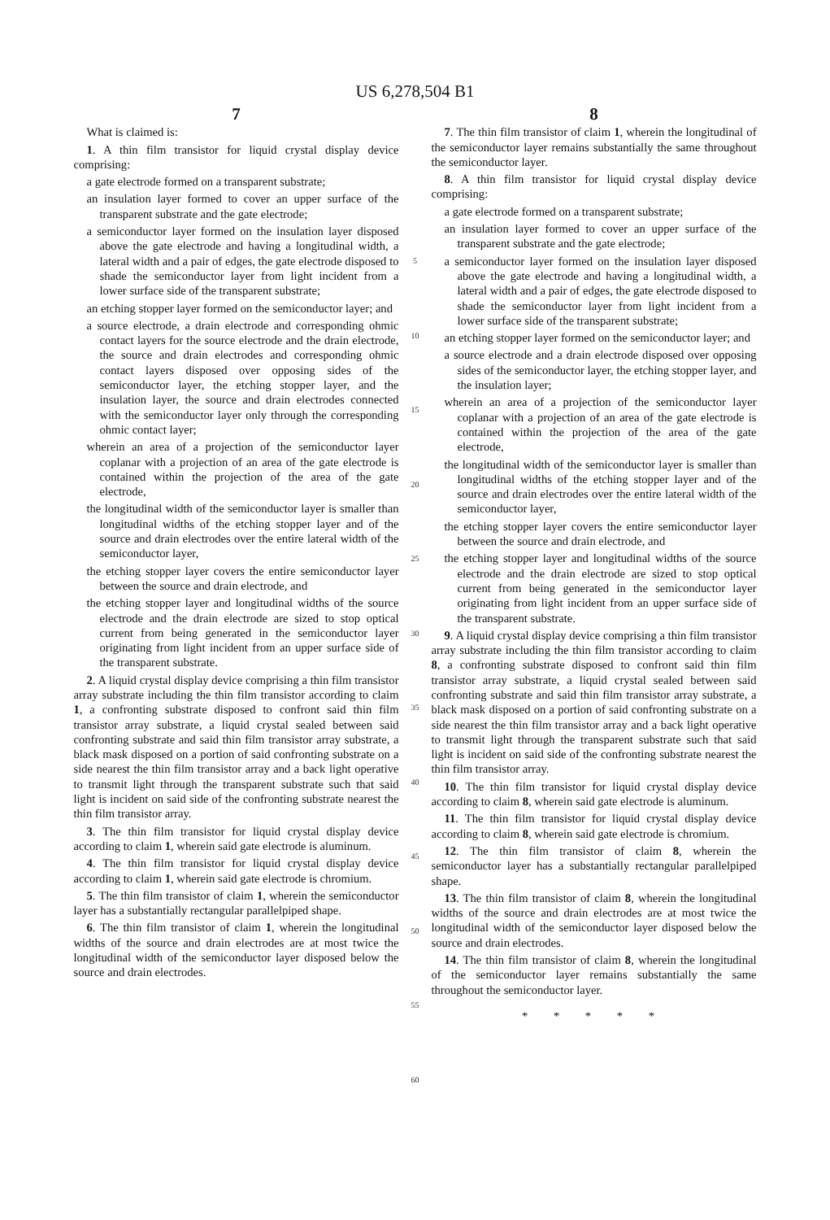US 6,278,504 B1
7
What is claimed is:
1. A thin film transistor for liquid crystal display device comprising:
a gate electrode formed on a transparent substrate;
an insulation layer formed to cover an upper surface of the transparent substrate and the gate electrode;
a semiconductor layer formed on the insulation layer disposed above the gate electrode and having a longitudinal width, a lateral width and a pair of edges, the gate electrode disposed to shade the semiconductor layer from light incident from a lower surface side of the transparent substrate;
an etching stopper layer formed on the semiconductor layer; and
a source electrode, a drain electrode and corresponding ohmic contact layers for the source electrode and the drain electrode, the source and drain electrodes and corresponding ohmic contact layers disposed over opposing sides of the semiconductor layer, the etching stopper layer, and the insulation layer, the source and drain electrodes connected with the semiconductor layer only through the corresponding ohmic contact layer;
wherein an area of a projection of the semiconductor layer coplanar with a projection of an area of the gate electrode is contained within the projection of the area of the gate electrode,
the longitudinal width of the semiconductor layer is smaller than longitudinal widths of the etching stopper layer and of the source and drain electrodes over the entire lateral width of the semiconductor layer,
the etching stopper layer covers the entire semiconductor layer between the source and drain electrode, and
the etching stopper layer and longitudinal widths of the source electrode and the drain electrode are sized to stop optical current from being generated in the semiconductor layer originating from light incident from an upper surface side of the transparent substrate.
2. A liquid crystal display device comprising a thin film transistor array substrate including the thin film transistor according to claim 1, a confronting substrate disposed to confront said thin film transistor array substrate, a liquid crystal sealed between said confronting substrate and said thin film transistor array substrate, a black mask disposed on a portion of said confronting substrate on a side nearest the thin film transistor array and a back light operative to transmit light through the transparent substrate such that said light is incident on said side of the confronting substrate nearest the thin film transistor array.
3. The thin film transistor for liquid crystal display device according to claim 1, wherein said gate electrode is aluminum.
4. The thin film transistor for liquid crystal display device according to claim 1, wherein said gate electrode is chromium.
5. The thin film transistor of claim 1, wherein the semiconductor layer has a substantially rectangular parallelpiped shape.
6. The thin film transistor of claim 1, wherein the longitudinal widths of the source and drain electrodes are at most twice the longitudinal width of the semiconductor layer disposed below the source and drain electrodes.
5
10
15
20
25
30
35
40
45
50
55
60
8
7. The thin film transistor of claim 1, wherein the longitudinal of the semiconductor layer remains substantially the same throughout the semiconductor layer.
8. A thin film transistor for liquid crystal display device comprising:
a gate electrode formed on a transparent substrate;
an insulation layer formed to cover an upper surface of the transparent substrate and the gate electrode;
a semiconductor layer formed on the insulation layer disposed above the gate electrode and having a longitudinal width, a lateral width and a pair of edges, the gate electrode disposed to shade the semiconductor layer from light incident from a lower surface side of the transparent substrate;
an etching stopper layer formed on the semiconductor layer; and
a source electrode and a drain electrode disposed over opposing sides of the semiconductor layer, the etching stopper layer, and the insulation layer;
wherein an area of a projection of the semiconductor layer coplanar with a projection of an area of the gate electrode is contained within the projection of the area of the gate electrode,
the longitudinal width of the semiconductor layer is smaller than longitudinal widths of the etching stopper layer and of the source and drain electrodes over the entire lateral width of the semiconductor layer,
the etching stopper layer covers the entire semiconductor layer between the source and drain electrode, and
the etching stopper layer and longitudinal widths of the source electrode and the drain electrode are sized to stop optical current from being generated in the semiconductor layer originating from light incident from an upper surface side of the transparent substrate.
9. A liquid crystal display device comprising a thin film transistor array substrate including the thin film transistor according to claim 8, a confronting substrate disposed to confront said thin film transistor array substrate, a liquid crystal sealed between said confronting substrate and said thin film transistor array substrate, a black mask disposed on a portion of said confronting substrate on a side nearest the thin film transistor array and a back light operative to transmit light through the transparent substrate such that said light is incident on said side of the confronting substrate nearest the thin film transistor array.
10. The thin film transistor for liquid crystal display device according to claim 8, wherein said gate electrode is aluminum.
11. The thin film transistor for liquid crystal display device according to claim 8, wherein said gate electrode is chromium.
12. The thin film transistor of claim 8, wherein the semiconductor layer has a substantially rectangular parallelpiped shape.
13. The thin film transistor of claim 8, wherein the longitudinal widths of the source and drain electrodes are at most twice the longitudinal width of the semiconductor layer disposed below the source and drain electrodes.
14. The thin film transistor of claim 8, wherein the longitudinal of the semiconductor layer remains substantially the same throughout the semiconductor layer.
* * * * *